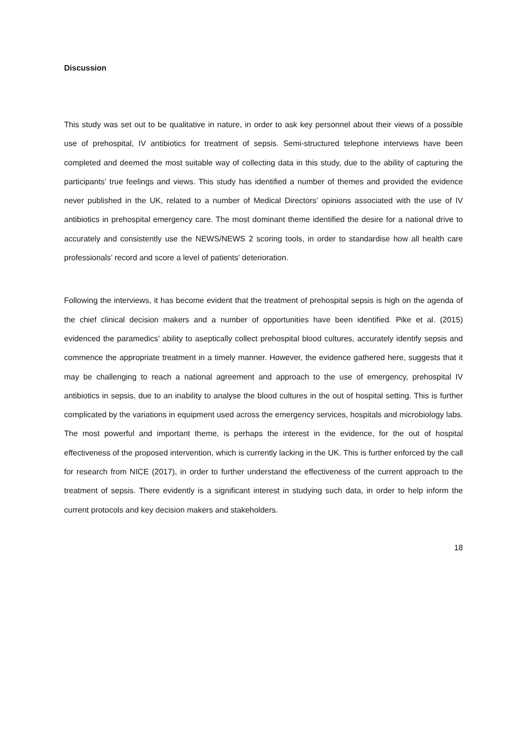Discussion
This study was set out to be qualitative in nature, in order to ask key personnel about their views of a possible use of prehospital, IV antibiotics for treatment of sepsis. Semi-structured telephone interviews have been completed and deemed the most suitable way of collecting data in this study, due to the ability of capturing the participants’ true feelings and views. This study has identified a number of themes and provided the evidence never published in the UK, related to a number of Medical Directors’ opinions associated with the use of IV antibiotics in prehospital emergency care. The most dominant theme identified the desire for a national drive to accurately and consistently use the NEWS/NEWS 2 scoring tools, in order to standardise how all health care professionals’ record and score a level of patients’ deterioration.
Following the interviews, it has become evident that the treatment of prehospital sepsis is high on the agenda of the chief clinical decision makers and a number of opportunities have been identified. Pike et al. (2015) evidenced the paramedics’ ability to aseptically collect prehospital blood cultures, accurately identify sepsis and commence the appropriate treatment in a timely manner. However, the evidence gathered here, suggests that it may be challenging to reach a national agreement and approach to the use of emergency, prehospital IV antibiotics in sepsis, due to an inability to analyse the blood cultures in the out of hospital setting. This is further complicated by the variations in equipment used across the emergency services, hospitals and microbiology labs. The most powerful and important theme, is perhaps the interest in the evidence, for the out of hospital effectiveness of the proposed intervention, which is currently lacking in the UK. This is further enforced by the call for research from NICE (2017), in order to further understand the effectiveness of the current approach to the treatment of sepsis. There evidently is a significant interest in studying such data, in order to help inform the current protocols and key decision makers and stakeholders.
18